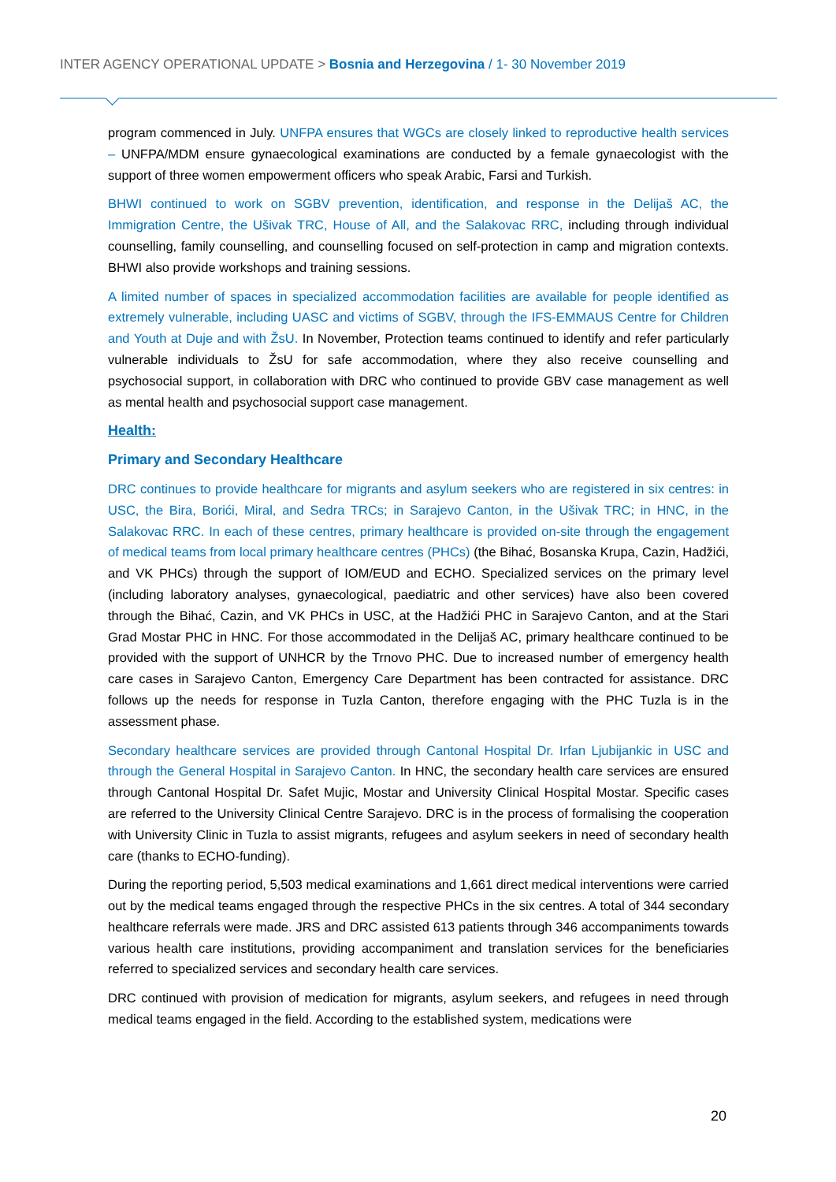INTER AGENCY OPERATIONAL UPDATE > Bosnia and Herzegovina / 1- 30 November 2019
program commenced in July. UNFPA ensures that WGCs are closely linked to reproductive health services – UNFPA/MDM ensure gynaecological examinations are conducted by a female gynaecologist with the support of three women empowerment officers who speak Arabic, Farsi and Turkish.
BHWI continued to work on SGBV prevention, identification, and response in the Delijaš AC, the Immigration Centre, the Ušivak TRC, House of All, and the Salakovac RRC, including through individual counselling, family counselling, and counselling focused on self-protection in camp and migration contexts. BHWI also provide workshops and training sessions.
A limited number of spaces in specialized accommodation facilities are available for people identified as extremely vulnerable, including UASC and victims of SGBV, through the IFS-EMMAUS Centre for Children and Youth at Duje and with ŽsU. In November, Protection teams continued to identify and refer particularly vulnerable individuals to ŽsU for safe accommodation, where they also receive counselling and psychosocial support, in collaboration with DRC who continued to provide GBV case management as well as mental health and psychosocial support case management.
Health:
Primary and Secondary Healthcare
DRC continues to provide healthcare for migrants and asylum seekers who are registered in six centres: in USC, the Bira, Borići, Miral, and Sedra TRCs; in Sarajevo Canton, in the Ušivak TRC; in HNC, in the Salakovac RRC. In each of these centres, primary healthcare is provided on-site through the engagement of medical teams from local primary healthcare centres (PHCs) (the Bihać, Bosanska Krupa, Cazin, Hadžići, and VK PHCs) through the support of IOM/EUD and ECHO. Specialized services on the primary level (including laboratory analyses, gynaecological, paediatric and other services) have also been covered through the Bihać, Cazin, and VK PHCs in USC, at the Hadžići PHC in Sarajevo Canton, and at the Stari Grad Mostar PHC in HNC. For those accommodated in the Delijaš AC, primary healthcare continued to be provided with the support of UNHCR by the Trnovo PHC. Due to increased number of emergency health care cases in Sarajevo Canton, Emergency Care Department has been contracted for assistance. DRC follows up the needs for response in Tuzla Canton, therefore engaging with the PHC Tuzla is in the assessment phase.
Secondary healthcare services are provided through Cantonal Hospital Dr. Irfan Ljubijankic in USC and through the General Hospital in Sarajevo Canton. In HNC, the secondary health care services are ensured through Cantonal Hospital Dr. Safet Mujic, Mostar and University Clinical Hospital Mostar. Specific cases are referred to the University Clinical Centre Sarajevo. DRC is in the process of formalising the cooperation with University Clinic in Tuzla to assist migrants, refugees and asylum seekers in need of secondary health care (thanks to ECHO-funding).
During the reporting period, 5,503 medical examinations and 1,661 direct medical interventions were carried out by the medical teams engaged through the respective PHCs in the six centres. A total of 344 secondary healthcare referrals were made. JRS and DRC assisted 613 patients through 346 accompaniments towards various health care institutions, providing accompaniment and translation services for the beneficiaries referred to specialized services and secondary health care services.
DRC continued with provision of medication for migrants, asylum seekers, and refugees in need through medical teams engaged in the field. According to the established system, medications were
20